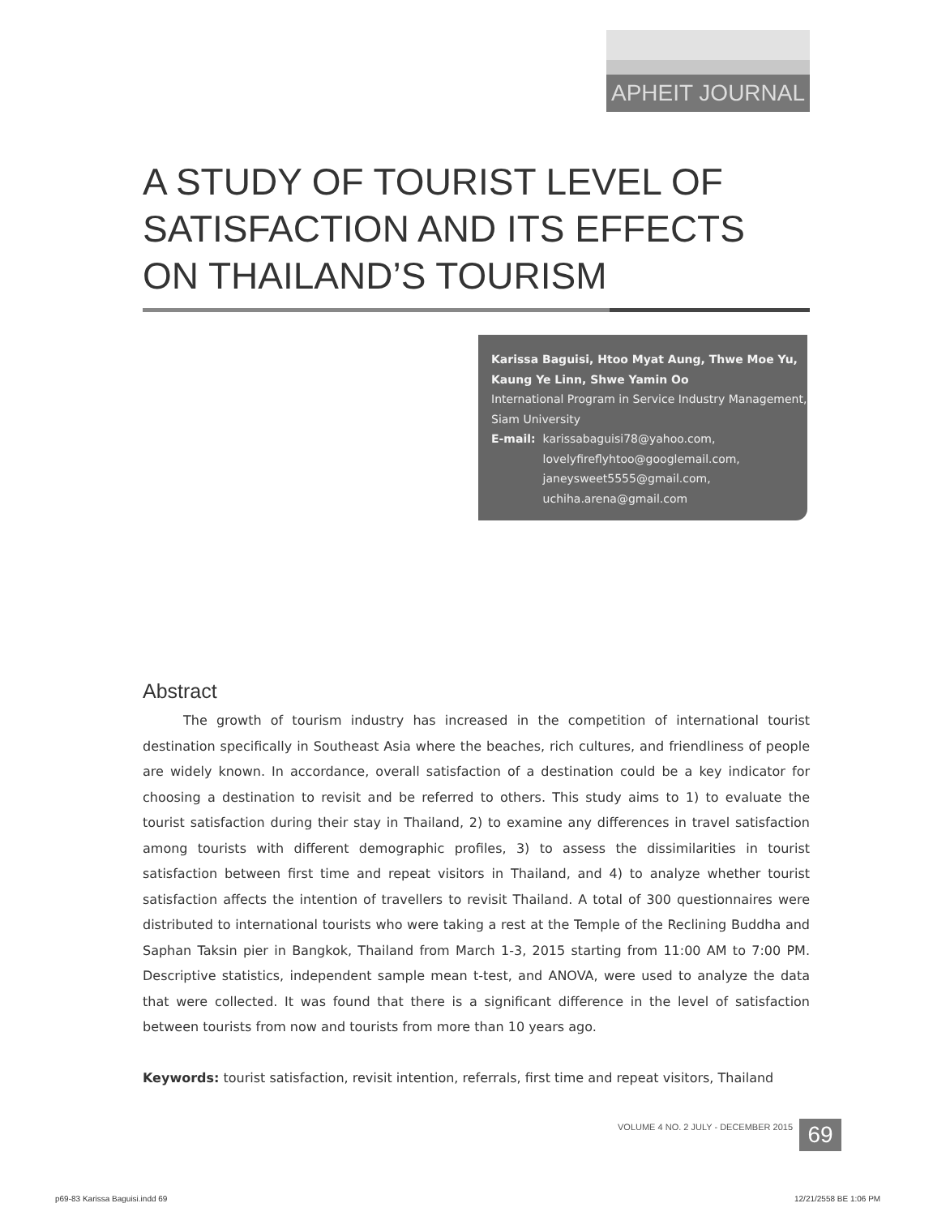APHEIT JOURNAL
A STUDY OF TOURIST LEVEL OF
SATISFACTION AND ITS EFFECTS
ON THAILAND’S TOURISM
Karissa Baguisi, Htoo Myat Aung, Thwe Moe Yu,
Kaung Ye Linn, Shwe Yamin Oo
International Program in Service Industry Management,
Siam University
E-mail: karissabaguisi78@yahoo.com,
lovelyfireflyhtoo@googlemail.com,
janeysweet5555@gmail.com,
uchiha.arena@gmail.com
Abstract
The growth of tourism industry has increased in the competition of international tourist destination specifically in Southeast Asia where the beaches, rich cultures, and friendliness of people are widely known. In accordance, overall satisfaction of a destination could be a key indicator for choosing a destination to revisit and be referred to others. This study aims to 1) to evaluate the tourist satisfaction during their stay in Thailand, 2) to examine any differences in travel satisfaction among tourists with different demographic profiles, 3) to assess the dissimilarities in tourist satisfaction between first time and repeat visitors in Thailand, and 4) to analyze whether tourist satisfaction affects the intention of travellers to revisit Thailand. A total of 300 questionnaires were distributed to international tourists who were taking a rest at the Temple of the Reclining Buddha and Saphan Taksin pier in Bangkok, Thailand from March 1-3, 2015 starting from 11:00 AM to 7:00 PM. Descriptive statistics, independent sample mean t-test, and ANOVA, were used to analyze the data that were collected. It was found that there is a significant difference in the level of satisfaction between tourists from now and tourists from more than 10 years ago.
Keywords: tourist satisfaction, revisit intention, referrals, first time and repeat visitors, Thailand
VOLUME 4 NO. 2 JULY - DECEMBER 2015 69
p69-83 Karissa Baguisi.indd 69 12/21/2558 BE 1:06 PM